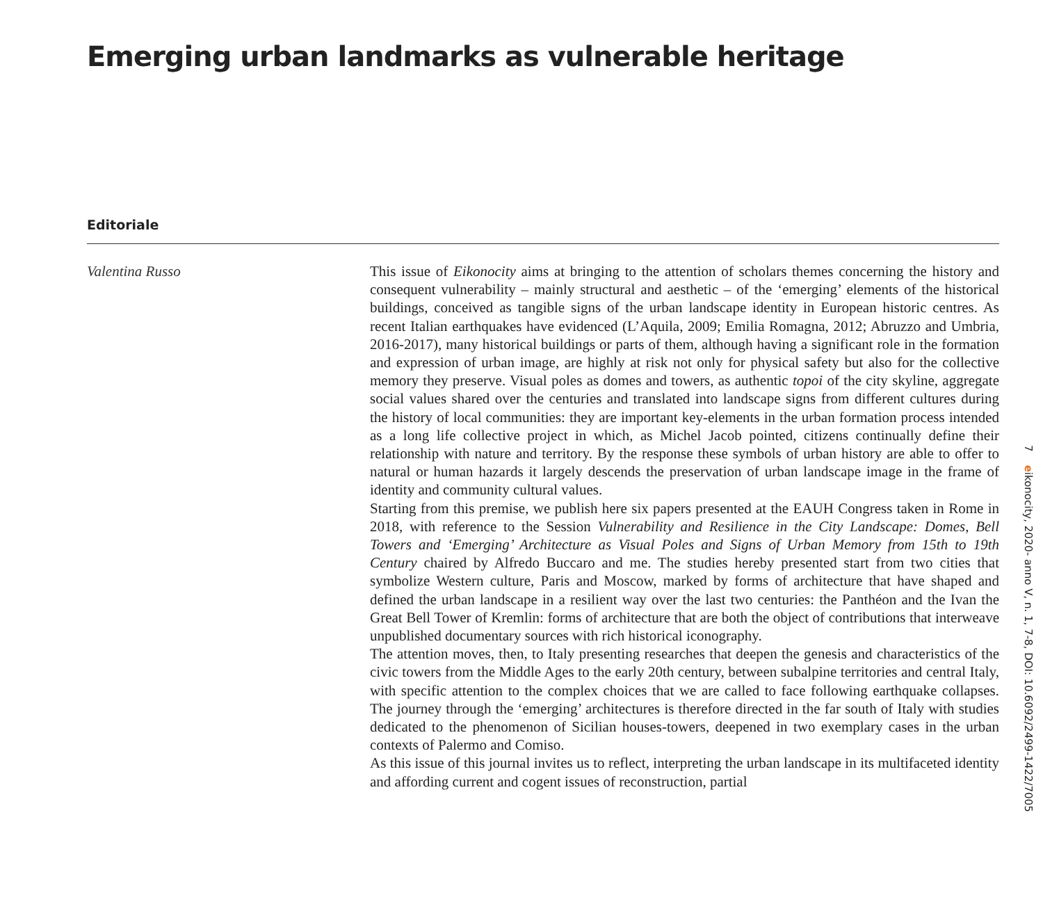Emerging urban landmarks as vulnerable heritage
Editoriale
Valentina Russo
This issue of Eikonocity aims at bringing to the attention of scholars themes concerning the history and consequent vulnerability – mainly structural and aesthetic – of the ‘emerging’ elements of the historical buildings, conceived as tangible signs of the urban landscape identity in European historic centres. As recent Italian earthquakes have evidenced (L’Aquila, 2009; Emilia Romagna, 2012; Abruzzo and Umbria, 2016-2017), many historical buildings or parts of them, although having a significant role in the formation and expression of urban image, are highly at risk not only for physical safety but also for the collective memory they preserve. Visual poles as domes and towers, as authentic topoi of the city skyline, aggregate social values shared over the centuries and translated into landscape signs from different cultures during the history of local communities: they are important key-elements in the urban formation process intended as a long life collective project in which, as Michel Jacob pointed, citizens continually define their relationship with nature and territory. By the response these symbols of urban history are able to offer to natural or human hazards it largely descends the preservation of urban landscape image in the frame of identity and community cultural values.
Starting from this premise, we publish here six papers presented at the EAUH Congress taken in Rome in 2018, with reference to the Session Vulnerability and Resilience in the City Landscape: Domes, Bell Towers and ‘Emerging’ Architecture as Visual Poles and Signs of Urban Memory from 15th to 19th Century chaired by Alfredo Buccaro and me. The studies hereby presented start from two cities that symbolize Western culture, Paris and Moscow, marked by forms of architecture that have shaped and defined the urban landscape in a resilient way over the last two centuries: the Panthéon and the Ivan the Great Bell Tower of Kremlin: forms of architecture that are both the object of contributions that interweave unpublished documentary sources with rich historical iconography.
The attention moves, then, to Italy presenting researches that deepen the genesis and characteristics of the civic towers from the Middle Ages to the early 20th century, between subalpine territories and central Italy, with specific attention to the complex choices that we are called to face following earthquake collapses. The journey through the ‘emerging’ architectures is therefore directed in the far south of Italy with studies dedicated to the phenomenon of Sicilian houses-towers, deepened in two exemplary cases in the urban contexts of Palermo and Comiso.
As this issue of this journal invites us to reflect, interpreting the urban landscape in its multifaceted identity and affording current and cogent issues of reconstruction, partial
7 eikonocity, 2020- anno V, n. 1, 7-8, DOI: 10.6092/2499-1422/7005